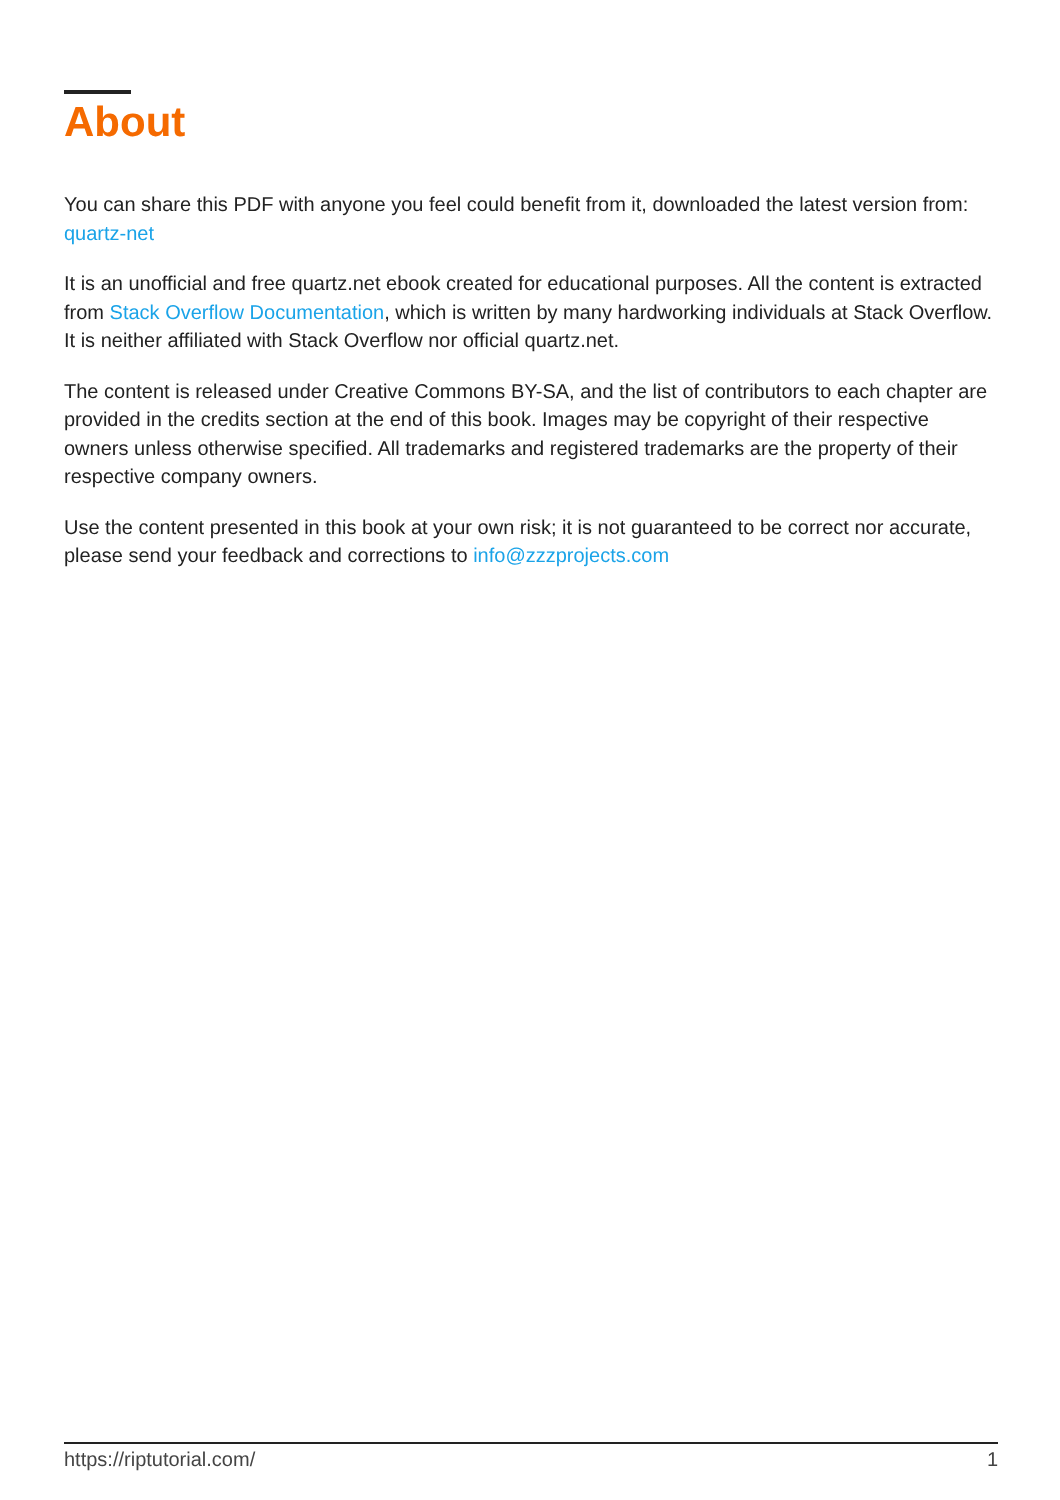About
You can share this PDF with anyone you feel could benefit from it, downloaded the latest version from: quartz-net
It is an unofficial and free quartz.net ebook created for educational purposes. All the content is extracted from Stack Overflow Documentation, which is written by many hardworking individuals at Stack Overflow. It is neither affiliated with Stack Overflow nor official quartz.net.
The content is released under Creative Commons BY-SA, and the list of contributors to each chapter are provided in the credits section at the end of this book. Images may be copyright of their respective owners unless otherwise specified. All trademarks and registered trademarks are the property of their respective company owners.
Use the content presented in this book at your own risk; it is not guaranteed to be correct nor accurate, please send your feedback and corrections to info@zzzprojects.com
https://riptutorial.com/ 1